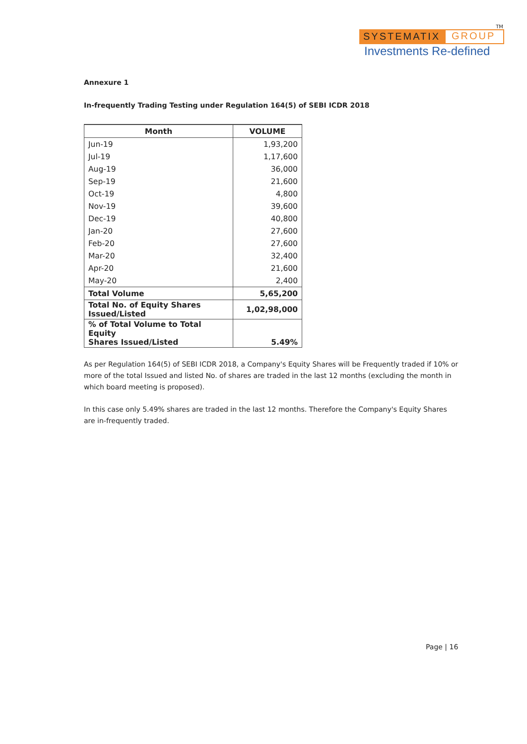TM
SYSTEMATIX GROUP
Investments Re-defined
Annexure 1
In-frequently Trading Testing under Regulation 164(5) of SEBI ICDR 2018
| Month | VOLUME |
| --- | --- |
| Jun-19 | 1,93,200 |
| Jul-19 | 1,17,600 |
| Aug-19 | 36,000 |
| Sep-19 | 21,600 |
| Oct-19 | 4,800 |
| Nov-19 | 39,600 |
| Dec-19 | 40,800 |
| Jan-20 | 27,600 |
| Feb-20 | 27,600 |
| Mar-20 | 32,400 |
| Apr-20 | 21,600 |
| May-20 | 2,400 |
| Total Volume | 5,65,200 |
| Total No. of Equity Shares Issued/Listed | 1,02,98,000 |
| % of Total Volume to Total Equity Shares Issued/Listed | 5.49% |
As per Regulation 164(5) of SEBI ICDR 2018, a Company's Equity Shares will be Frequently traded if 10% or more of the total Issued and listed No. of shares are traded in the last 12 months (excluding the month in which board meeting is proposed).
In this case only 5.49% shares are traded in the last 12 months. Therefore the Company's Equity Shares are in-frequently traded.
Page | 16